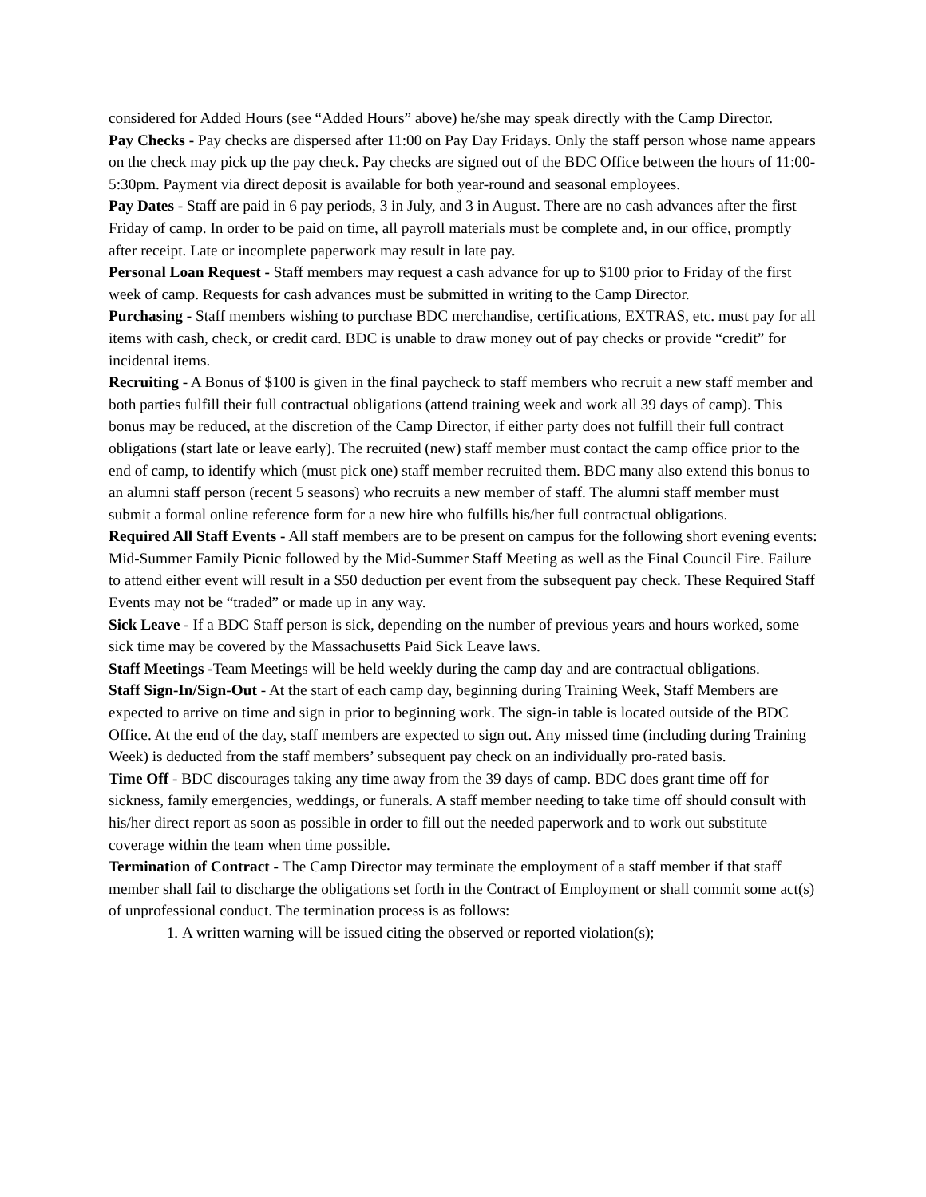considered for Added Hours (see “Added Hours” above) he/she may speak directly with the Camp Director.
Pay Checks - Pay checks are dispersed after 11:00 on Pay Day Fridays. Only the staff person whose name appears on the check may pick up the pay check. Pay checks are signed out of the BDC Office between the hours of 11:00-5:30pm. Payment via direct deposit is available for both year-round and seasonal employees.
Pay Dates - Staff are paid in 6 pay periods, 3 in July, and 3 in August. There are no cash advances after the first Friday of camp. In order to be paid on time, all payroll materials must be complete and, in our office, promptly after receipt. Late or incomplete paperwork may result in late pay.
Personal Loan Request - Staff members may request a cash advance for up to $100 prior to Friday of the first week of camp. Requests for cash advances must be submitted in writing to the Camp Director.
Purchasing - Staff members wishing to purchase BDC merchandise, certifications, EXTRAS, etc. must pay for all items with cash, check, or credit card. BDC is unable to draw money out of pay checks or provide “credit” for incidental items.
Recruiting - A Bonus of $100 is given in the final paycheck to staff members who recruit a new staff member and both parties fulfill their full contractual obligations (attend training week and work all 39 days of camp). This bonus may be reduced, at the discretion of the Camp Director, if either party does not fulfill their full contract obligations (start late or leave early). The recruited (new) staff member must contact the camp office prior to the end of camp, to identify which (must pick one) staff member recruited them. BDC many also extend this bonus to an alumni staff person (recent 5 seasons) who recruits a new member of staff. The alumni staff member must submit a formal online reference form for a new hire who fulfills his/her full contractual obligations.
Required All Staff Events - All staff members are to be present on campus for the following short evening events: Mid-Summer Family Picnic followed by the Mid-Summer Staff Meeting as well as the Final Council Fire. Failure to attend either event will result in a $50 deduction per event from the subsequent pay check. These Required Staff Events may not be “traded” or made up in any way.
Sick Leave - If a BDC Staff person is sick, depending on the number of previous years and hours worked, some sick time may be covered by the Massachusetts Paid Sick Leave laws.
Staff Meetings -Team Meetings will be held weekly during the camp day and are contractual obligations.
Staff Sign-In/Sign-Out - At the start of each camp day, beginning during Training Week, Staff Members are expected to arrive on time and sign in prior to beginning work. The sign-in table is located outside of the BDC Office. At the end of the day, staff members are expected to sign out. Any missed time (including during Training Week) is deducted from the staff members’ subsequent pay check on an individually pro-rated basis.
Time Off - BDC discourages taking any time away from the 39 days of camp. BDC does grant time off for sickness, family emergencies, weddings, or funerals. A staff member needing to take time off should consult with his/her direct report as soon as possible in order to fill out the needed paperwork and to work out substitute coverage within the team when time possible.
Termination of Contract - The Camp Director may terminate the employment of a staff member if that staff member shall fail to discharge the obligations set forth in the Contract of Employment or shall commit some act(s) of unprofessional conduct. The termination process is as follows:
1. A written warning will be issued citing the observed or reported violation(s);